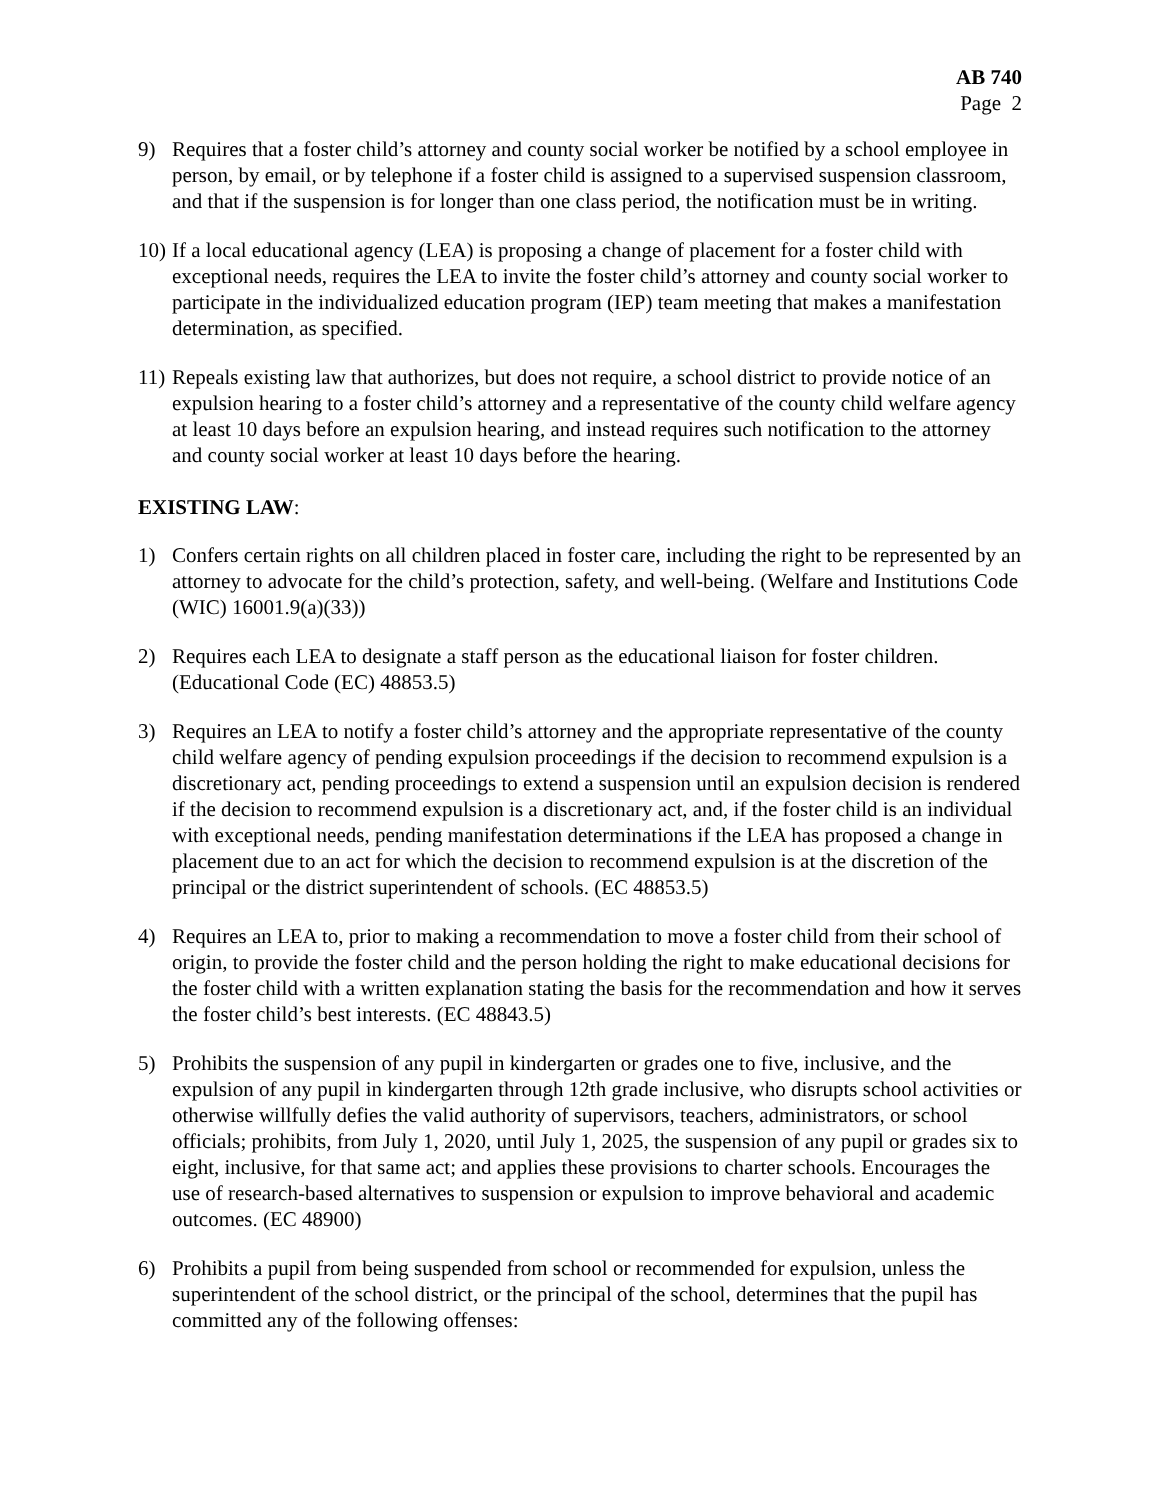AB 740
Page 2
9) Requires that a foster child’s attorney and county social worker be notified by a school employee in person, by email, or by telephone if a foster child is assigned to a supervised suspension classroom, and that if the suspension is for longer than one class period, the notification must be in writing.
10)
If a local educational agency (LEA) is proposing a change of placement for a foster child with exceptional needs, requires the LEA to invite the foster child’s attorney and county social worker to participate in the individualized education program (IEP) team meeting that makes a manifestation determination, as specified.
11)
Repeals existing law that authorizes, but does not require, a school district to provide notice of an expulsion hearing to a foster child’s attorney and a representative of the county child welfare agency at least 10 days before an expulsion hearing, and instead requires such notification to the attorney and county social worker at least 10 days before the hearing.
EXISTING LAW:
1) Confers certain rights on all children placed in foster care, including the right to be represented by an attorney to advocate for the child’s protection, safety, and well-being. (Welfare and Institutions Code (WIC) 16001.9(a)(33))
2) Requires each LEA to designate a staff person as the educational liaison for foster children. (Educational Code (EC) 48853.5)
3) Requires an LEA to notify a foster child’s attorney and the appropriate representative of the county child welfare agency of pending expulsion proceedings if the decision to recommend expulsion is a discretionary act, pending proceedings to extend a suspension until an expulsion decision is rendered if the decision to recommend expulsion is a discretionary act, and, if the foster child is an individual with exceptional needs, pending manifestation determinations if the LEA has proposed a change in placement due to an act for which the decision to recommend expulsion is at the discretion of the principal or the district superintendent of schools. (EC 48853.5)
4) Requires an LEA to, prior to making a recommendation to move a foster child from their school of origin, to provide the foster child and the person holding the right to make educational decisions for the foster child with a written explanation stating the basis for the recommendation and how it serves the foster child’s best interests. (EC 48843.5)
5) Prohibits the suspension of any pupil in kindergarten or grades one to five, inclusive, and the expulsion of any pupil in kindergarten through 12th grade inclusive, who disrupts school activities or otherwise willfully defies the valid authority of supervisors, teachers, administrators, or school officials; prohibits, from July 1, 2020, until July 1, 2025, the suspension of any pupil or grades six to eight, inclusive, for that same act; and applies these provisions to charter schools. Encourages the use of research-based alternatives to suspension or expulsion to improve behavioral and academic outcomes. (EC 48900)
6) Prohibits a pupil from being suspended from school or recommended for expulsion, unless the superintendent of the school district, or the principal of the school, determines that the pupil has committed any of the following offenses: